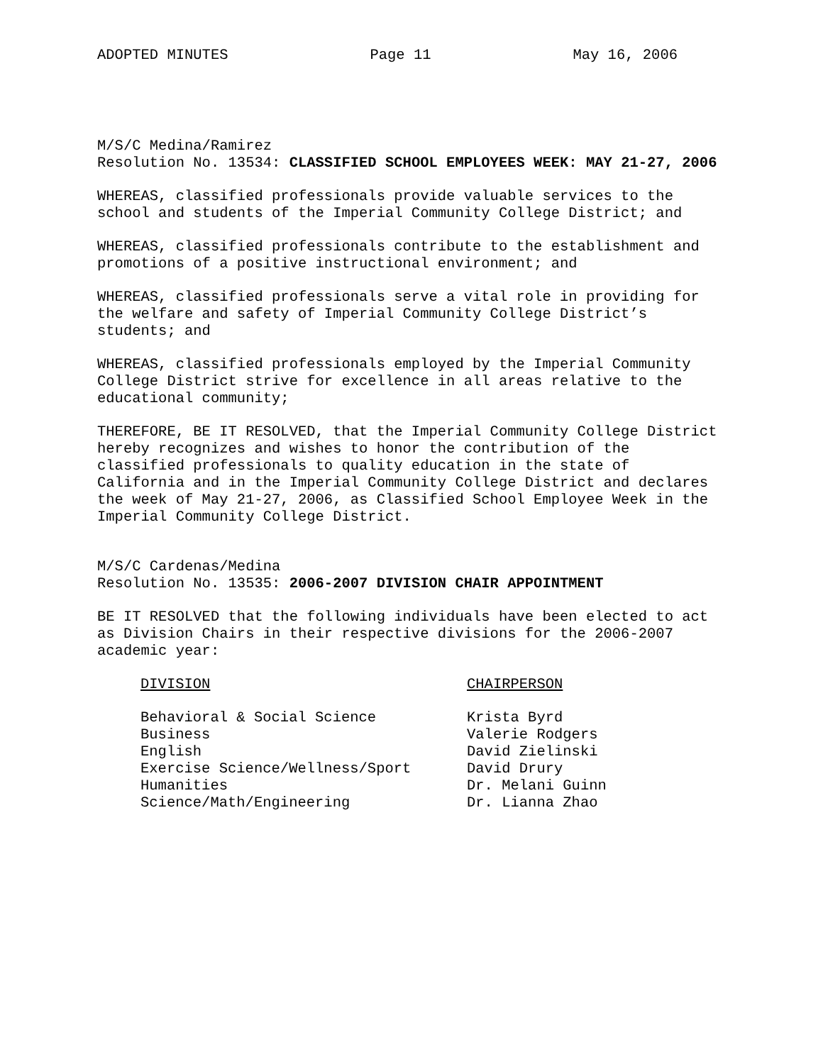ADOPTED MINUTES Page 11 May 16, 2006
M/S/C Medina/Ramirez
Resolution No. 13534: CLASSIFIED SCHOOL EMPLOYEES WEEK: MAY 21-27, 2006
WHEREAS, classified professionals provide valuable services to the school and students of the Imperial Community College District; and
WHEREAS, classified professionals contribute to the establishment and promotions of a positive instructional environment; and
WHEREAS, classified professionals serve a vital role in providing for the welfare and safety of Imperial Community College District’s students; and
WHEREAS, classified professionals employed by the Imperial Community College District strive for excellence in all areas relative to the educational community;
THEREFORE, BE IT RESOLVED, that the Imperial Community College District hereby recognizes and wishes to honor the contribution of the classified professionals to quality education in the state of California and in the Imperial Community College District and declares the week of May 21-27, 2006, as Classified School Employee Week in the Imperial Community College District.
M/S/C Cardenas/Medina
Resolution No. 13535: 2006-2007 DIVISION CHAIR APPOINTMENT
BE IT RESOLVED that the following individuals have been elected to act as Division Chairs in their respective divisions for the 2006-2007 academic year:
| DIVISION | CHAIRPERSON |
| --- | --- |
| Behavioral & Social Science | Krista Byrd |
| Business | Valerie Rodgers |
| English | David Zielinski |
| Exercise Science/Wellness/Sport | David Drury |
| Humanities | Dr. Melani Guinn |
| Science/Math/Engineering | Dr. Lianna Zhao |